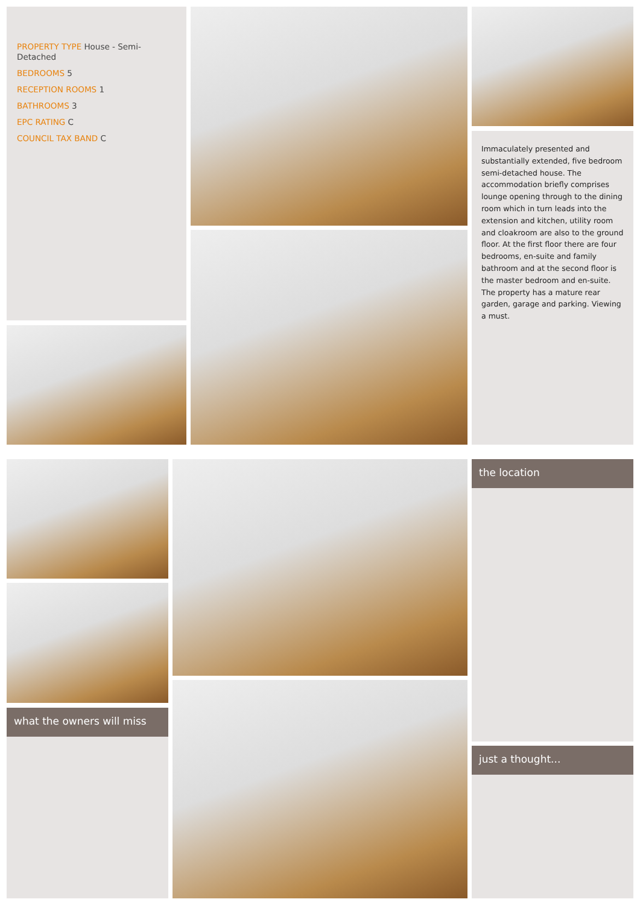PROPERTY TYPE House - Semi-Detached
BEDROOMS 5
RECEPTION ROOMS 1
BATHROOMS 3
EPC RATING C
COUNCIL TAX BAND C
Immaculately presented and substantially extended, five bedroom semi-detached house. The accommodation briefly comprises lounge opening through to the dining room which in turn leads into the extension and kitchen, utility room and cloakroom are also to the ground floor. At the first floor there are four bedrooms, en-suite and family bathroom and at the second floor is the master bedroom and en-suite. The property has a mature rear garden, garage and parking. Viewing a must.
what the owners will miss
the location
just a thought...